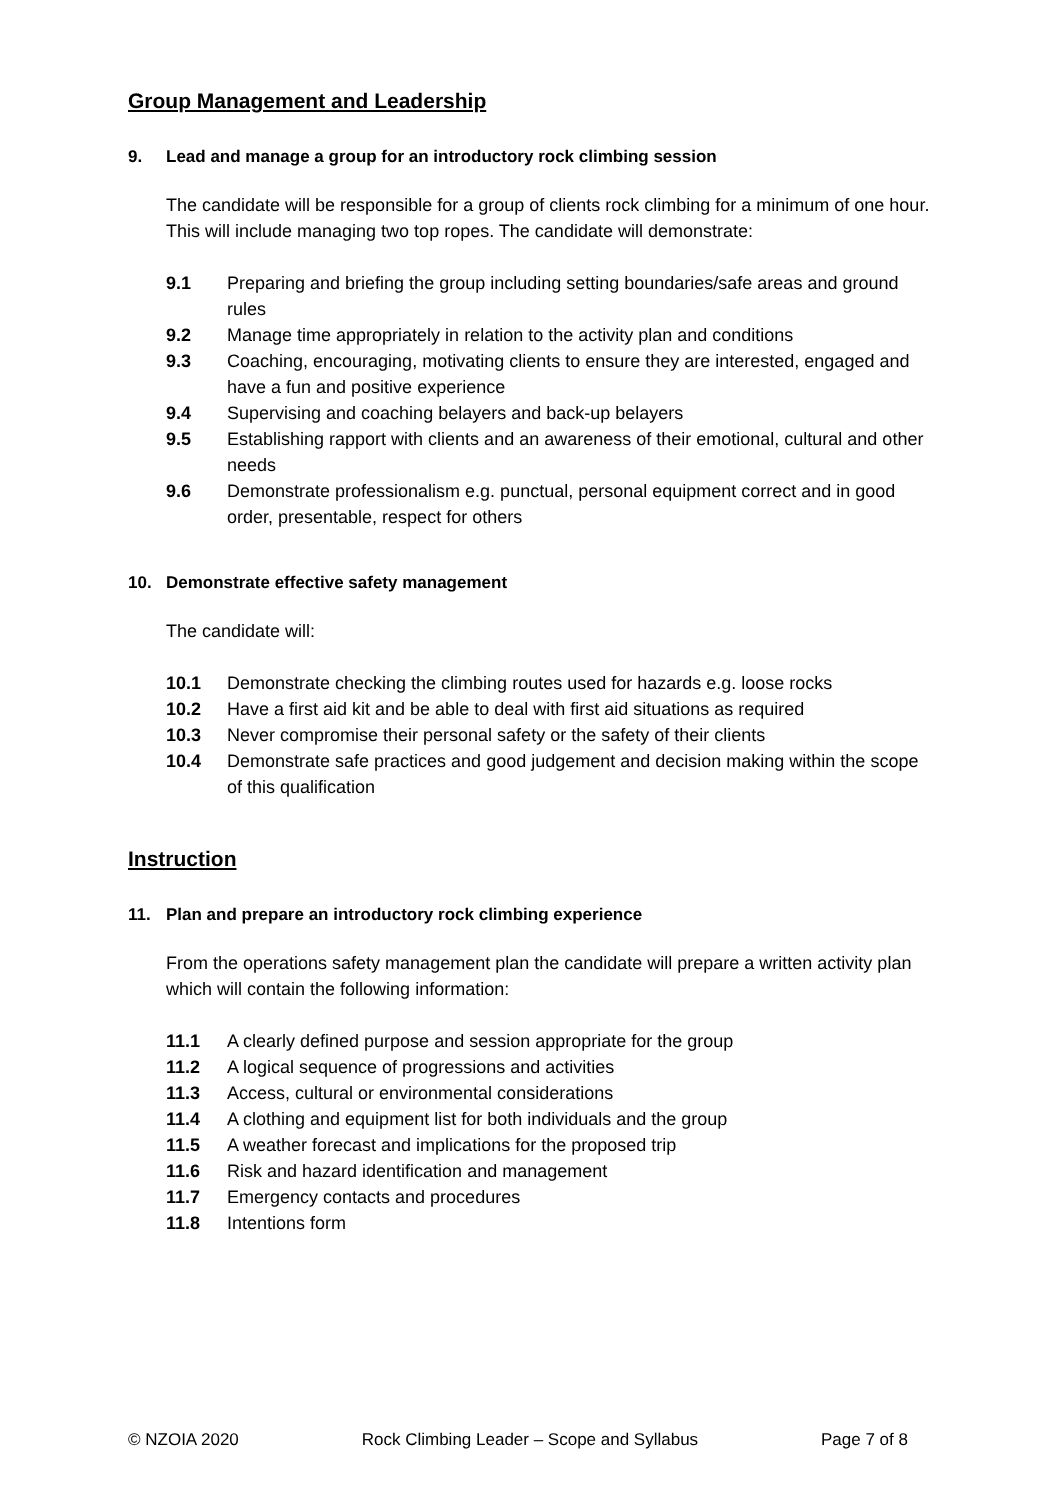Group Management and Leadership
9. Lead and manage a group for an introductory rock climbing session
The candidate will be responsible for a group of clients rock climbing for a minimum of one hour. This will include managing two top ropes. The candidate will demonstrate:
9.1 Preparing and briefing the group including setting boundaries/safe areas and ground rules
9.2 Manage time appropriately in relation to the activity plan and conditions
9.3 Coaching, encouraging, motivating clients to ensure they are interested, engaged and have a fun and positive experience
9.4 Supervising and coaching belayers and back-up belayers
9.5 Establishing rapport with clients and an awareness of their emotional, cultural and other needs
9.6 Demonstrate professionalism e.g. punctual, personal equipment correct and in good order, presentable, respect for others
10. Demonstrate effective safety management
The candidate will:
10.1 Demonstrate checking the climbing routes used for hazards e.g. loose rocks
10.2 Have a first aid kit and be able to deal with first aid situations as required
10.3 Never compromise their personal safety or the safety of their clients
10.4 Demonstrate safe practices and good judgement and decision making within the scope of this qualification
Instruction
11. Plan and prepare an introductory rock climbing experience
From the operations safety management plan the candidate will prepare a written activity plan which will contain the following information:
11.1 A clearly defined purpose and session appropriate for the group
11.2 A logical sequence of progressions and activities
11.3 Access, cultural or environmental considerations
11.4 A clothing and equipment list for both individuals and the group
11.5 A weather forecast and implications for the proposed trip
11.6 Risk and hazard identification and management
11.7 Emergency contacts and procedures
11.8 Intentions form
© NZOIA 2020 Rock Climbing Leader – Scope and Syllabus Page 7 of 8